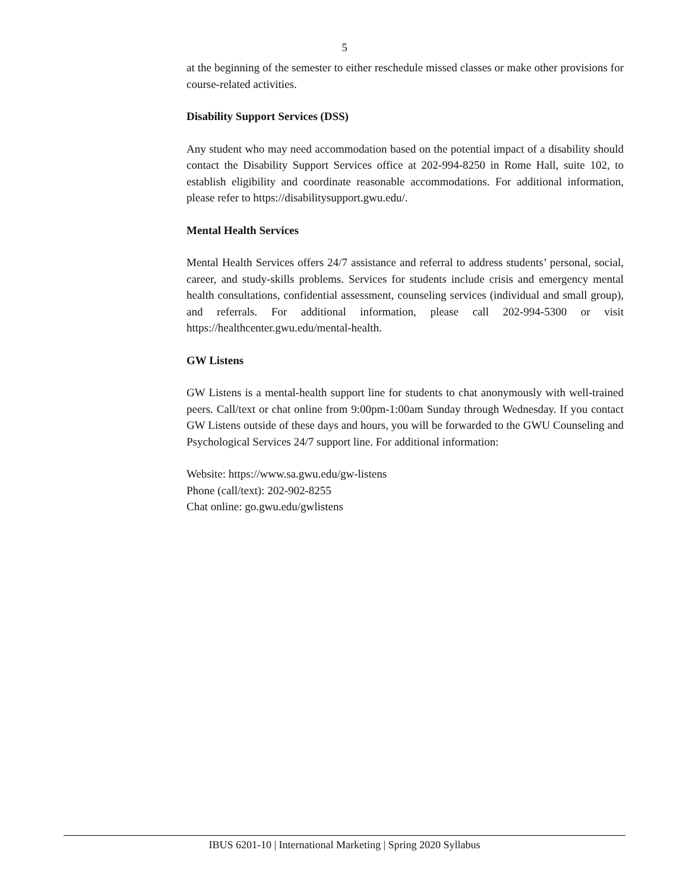5
at the beginning of the semester to either reschedule missed classes or make other provisions for course-related activities.
Disability Support Services (DSS)
Any student who may need accommodation based on the potential impact of a disability should contact the Disability Support Services office at 202-994-8250 in Rome Hall, suite 102, to establish eligibility and coordinate reasonable accommodations. For additional information, please refer to https://disabilitysupport.gwu.edu/.
Mental Health Services
Mental Health Services offers 24/7 assistance and referral to address students’ personal, social, career, and study-skills problems. Services for students include crisis and emergency mental health consultations, confidential assessment, counseling services (individual and small group), and referrals. For additional information, please call 202-994-5300 or visit https://healthcenter.gwu.edu/mental-health.
GW Listens
GW Listens is a mental-health support line for students to chat anonymously with well-trained peers. Call/text or chat online from 9:00pm-1:00am Sunday through Wednesday. If you contact GW Listens outside of these days and hours, you will be forwarded to the GWU Counseling and Psychological Services 24/7 support line. For additional information:
Website: https://www.sa.gwu.edu/gw-listens
Phone (call/text): 202-902-8255
Chat online: go.gwu.edu/gwlistens
IBUS 6201-10 | International Marketing | Spring 2020 Syllabus